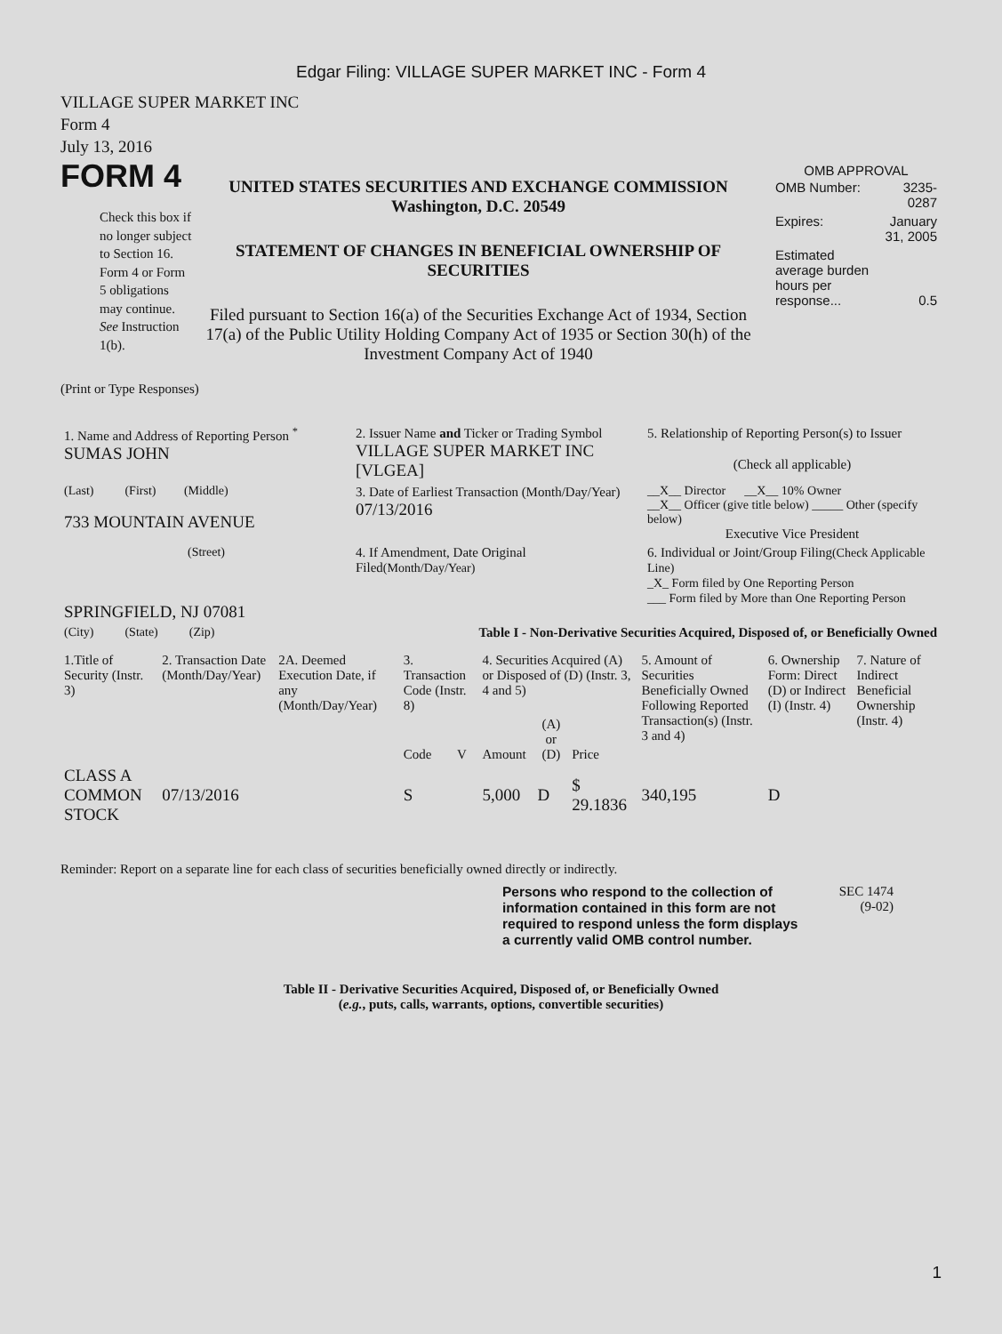Edgar Filing: VILLAGE SUPER MARKET INC - Form 4
VILLAGE SUPER MARKET INC
Form 4
July 13, 2016
FORM 4
Check this box if no longer subject to Section 16. Form 4 or Form 5 obligations may continue. See Instruction 1(b).
UNITED STATES SECURITIES AND EXCHANGE COMMISSION
Washington, D.C. 20549
STATEMENT OF CHANGES IN BENEFICIAL OWNERSHIP OF SECURITIES
Filed pursuant to Section 16(a) of the Securities Exchange Act of 1934, Section 17(a) of the Public Utility Holding Company Act of 1935 or Section 30(h) of the Investment Company Act of 1940
OMB APPROVAL
| OMB Number: | 3235-0287 |
| Expires: | January 31, 2005 |
| Estimated average burden hours per response... | 0.5 |
(Print or Type Responses)
| 1. Name and Address of Reporting Person <sup>*</sup> SUMAS JOHN | 2. Issuer Name and Ticker or Trading Symbol VILLAGE SUPER MARKET INC [VLGEA] | 5. Relationship of Reporting Person(s) to Issuer (Check all applicable) |
| (Last) (First) (Middle) 733 MOUNTAIN AVENUE | 3. Date of Earliest Transaction (Month/Day/Year) 07/13/2016 | __X__ Director __X__ 10% Owner __X__ Officer (give title below) _____ Other (specify below) Executive Vice President |
| (Street) SPRINGFIELD, NJ 07081 | 4. If Amendment, Date Original Filed (Month/Day/Year) | 6. Individual or Joint/Group Filing (Check Applicable Line) _X_ Form filed by One Reporting Person ___ Form filed by More than One Reporting Person |
| (City) (State) (Zip) | Table I - Non-Derivative Securities Acquired, Disposed of, or Beneficially Owned | |
| 1.Title of Security (Instr. 3) | 2. Transaction Date (Month/Day/Year) | 2A. Deemed Execution Date, if any (Month/Day/Year) | 3. Transaction Code (Instr. 8) | | 4. Securities Acquired (A) or Disposed of (D) (Instr. 3, 4 and 5) | | | 5. Amount of Securities Beneficially Owned Following Reported Transaction(s) (Instr. 3 and 4) | 6. Ownership Form: Direct (D) or Indirect (I) (Instr. 4) | 7. Nature of Indirect Beneficial Ownership (Instr. 4) |
| --- | --- | --- | --- | --- | --- | --- | --- | --- | --- | --- |
| | | | Code | V | Amount | (A) or (D) | Price | | | |
| CLASS A COMMON STOCK | 07/13/2016 | | S | | 5,000 | D | $ 29.1836 | 340,195 | D | |
Reminder: Report on a separate line for each class of securities beneficially owned directly or indirectly.
Persons who respond to the collection of information contained in this form are not required to respond unless the form displays a currently valid OMB control number.
SEC 1474
(9-02)
Table II - Derivative Securities Acquired, Disposed of, or Beneficially Owned
(e.g., puts, calls, warrants, options, convertible securities)
1